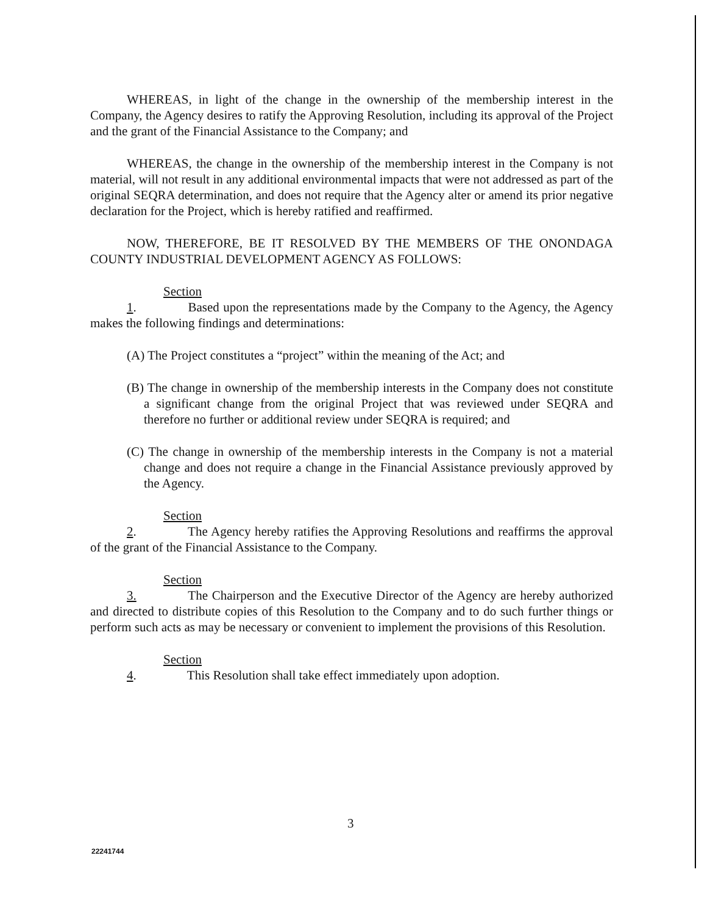WHEREAS, in light of the change in the ownership of the membership interest in the Company, the Agency desires to ratify the Approving Resolution, including its approval of the Project and the grant of the Financial Assistance to the Company; and
WHEREAS, the change in the ownership of the membership interest in the Company is not material, will not result in any additional environmental impacts that were not addressed as part of the original SEQRA determination, and does not require that the Agency alter or amend its prior negative declaration for the Project, which is hereby ratified and reaffirmed.
NOW, THEREFORE, BE IT RESOLVED BY THE MEMBERS OF THE ONONDAGA COUNTY INDUSTRIAL DEVELOPMENT AGENCY AS FOLLOWS:
Section 1. Based upon the representations made by the Company to the Agency, the Agency makes the following findings and determinations:
(A) The Project constitutes a “project” within the meaning of the Act; and
(B) The change in ownership of the membership interests in the Company does not constitute a significant change from the original Project that was reviewed under SEQRA and therefore no further or additional review under SEQRA is required; and
(C) The change in ownership of the membership interests in the Company is not a material change and does not require a change in the Financial Assistance previously approved by the Agency.
Section 2. The Agency hereby ratifies the Approving Resolutions and reaffirms the approval of the grant of the Financial Assistance to the Company.
Section 3. The Chairperson and the Executive Director of the Agency are hereby authorized and directed to distribute copies of this Resolution to the Company and to do such further things or perform such acts as may be necessary or convenient to implement the provisions of this Resolution.
Section 4. This Resolution shall take effect immediately upon adoption.
3
22241744